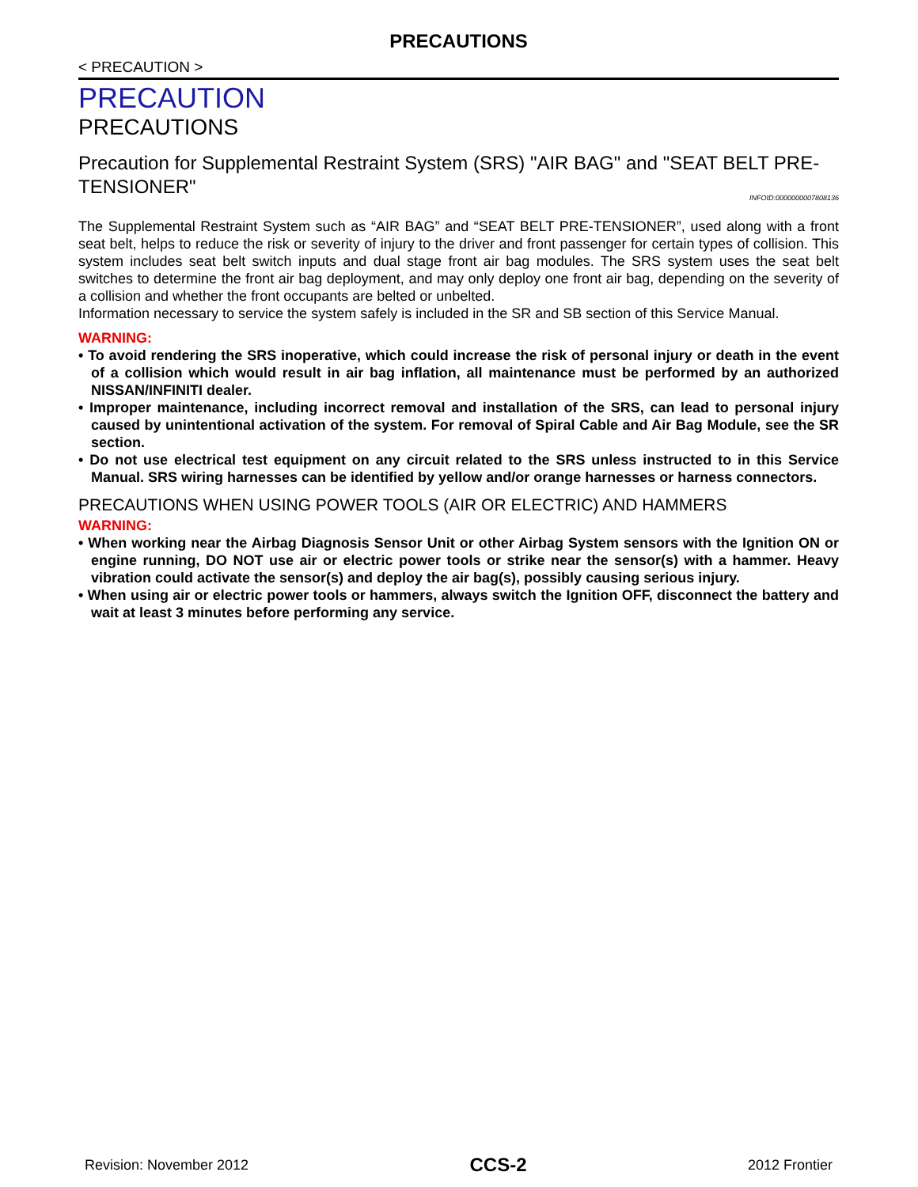PRECAUTIONS
< PRECAUTION >
PRECAUTION
PRECAUTIONS
Precaution for Supplemental Restraint System (SRS) "AIR BAG" and "SEAT BELT PRE-TENSIONER" INFOID:0000000007808136
The Supplemental Restraint System such as “AIR BAG” and “SEAT BELT PRE-TENSIONER”, used along with a front seat belt, helps to reduce the risk or severity of injury to the driver and front passenger for certain types of collision. This system includes seat belt switch inputs and dual stage front air bag modules. The SRS system uses the seat belt switches to determine the front air bag deployment, and may only deploy one front air bag, depending on the severity of a collision and whether the front occupants are belted or unbelted.
Information necessary to service the system safely is included in the SR and SB section of this Service Manual.
WARNING:
• To avoid rendering the SRS inoperative, which could increase the risk of personal injury or death in the event of a collision which would result in air bag inflation, all maintenance must be performed by an authorized NISSAN/INFINITI dealer.
• Improper maintenance, including incorrect removal and installation of the SRS, can lead to personal injury caused by unintentional activation of the system. For removal of Spiral Cable and Air Bag Module, see the SR section.
• Do not use electrical test equipment on any circuit related to the SRS unless instructed to in this Service Manual. SRS wiring harnesses can be identified by yellow and/or orange harnesses or harness connectors.
PRECAUTIONS WHEN USING POWER TOOLS (AIR OR ELECTRIC) AND HAMMERS
WARNING:
• When working near the Airbag Diagnosis Sensor Unit or other Airbag System sensors with the Ignition ON or engine running, DO NOT use air or electric power tools or strike near the sensor(s) with a hammer. Heavy vibration could activate the sensor(s) and deploy the air bag(s), possibly causing serious injury.
• When using air or electric power tools or hammers, always switch the Ignition OFF, disconnect the battery and wait at least 3 minutes before performing any service.
Revision: November 2012 CCS-2 2012 Frontier